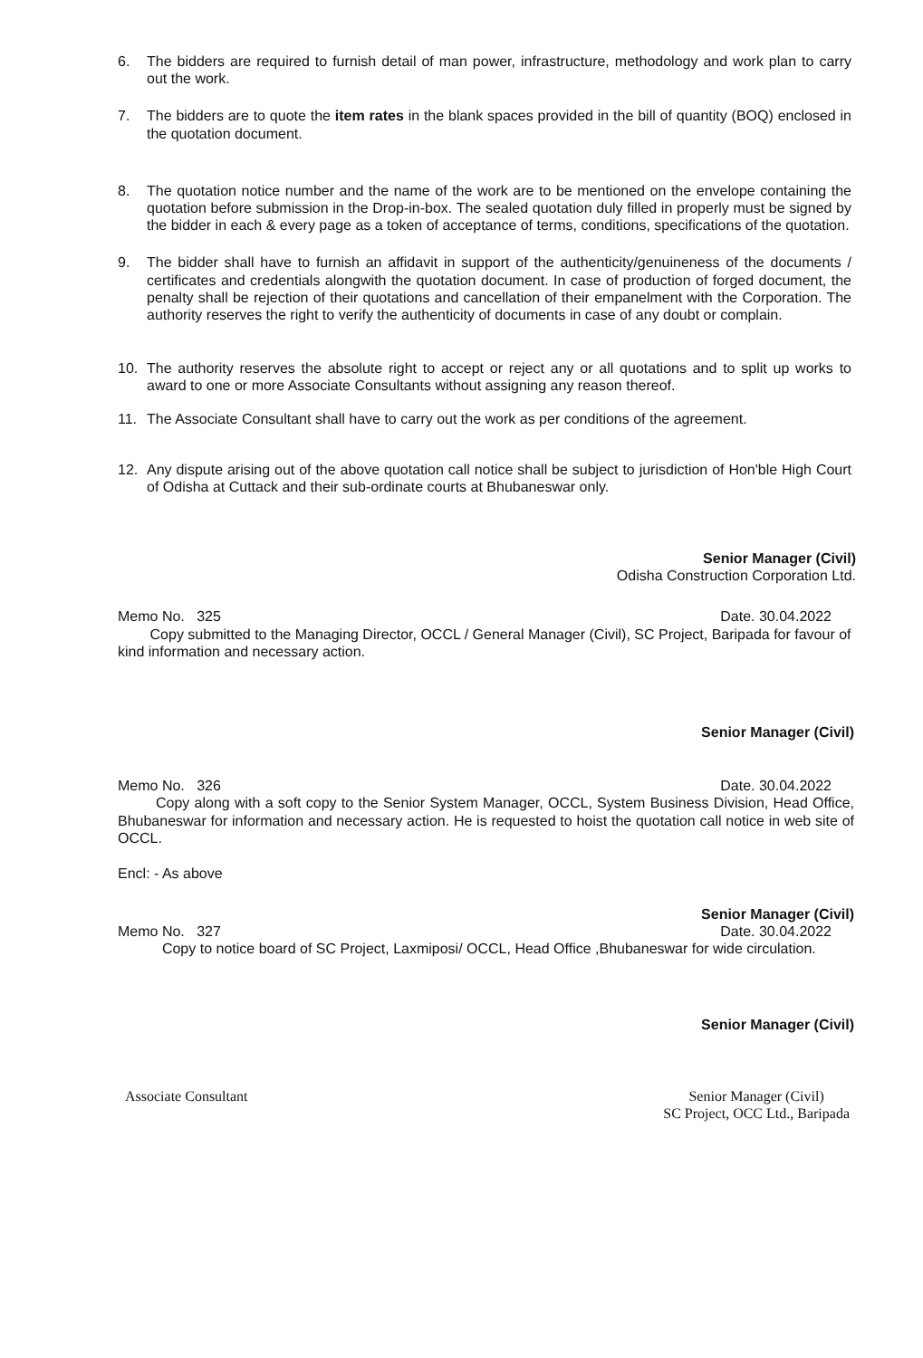6. The bidders are required to furnish detail of man power, infrastructure, methodology and work plan to carry out the work.
7. The bidders are to quote the item rates in the blank spaces provided in the bill of quantity (BOQ) enclosed in the quotation document.
8. The quotation notice number and the name of the work are to be mentioned on the envelope containing the quotation before submission in the Drop-in-box. The sealed quotation duly filled in properly must be signed by the bidder in each & every page as a token of acceptance of terms, conditions, specifications of the quotation.
9. The bidder shall have to furnish an affidavit in support of the authenticity/genuineness of the documents / certificates and credentials alongwith the quotation document. In case of production of forged document, the penalty shall be rejection of their quotations and cancellation of their empanelment with the Corporation. The authority reserves the right to verify the authenticity of documents in case of any doubt or complain.
10. The authority reserves the absolute right to accept or reject any or all quotations and to split up works to award to one or more Associate Consultants without assigning any reason thereof.
11. The Associate Consultant shall have to carry out the work as per conditions of the agreement.
12. Any dispute arising out of the above quotation call notice shall be subject to jurisdiction of Hon'ble High Court of Odisha at Cuttack and their sub-ordinate courts at Bhubaneswar only.
Senior Manager (Civil)
Odisha Construction Corporation Ltd.
Memo No. 325 Date. 30.04.2022
Copy submitted to the Managing Director, OCCL / General Manager (Civil), SC Project, Baripada for favour of kind information and necessary action.
Senior Manager (Civil)
Memo No. 326 Date. 30.04.2022
Copy along with a soft copy to the Senior System Manager, OCCL, System Business Division, Head Office, Bhubaneswar for information and necessary action. He is requested to hoist the quotation call notice in web site of OCCL.
Encl: - As above
Senior Manager (Civil)
Memo No. 327 Date. 30.04.2022
Copy to notice board of SC Project, Laxmiposi/ OCCL, Head Office ,Bhubaneswar for wide circulation.
Senior Manager (Civil)
Associate Consultant Senior Manager (Civil)
SC Project, OCC Ltd., Baripada